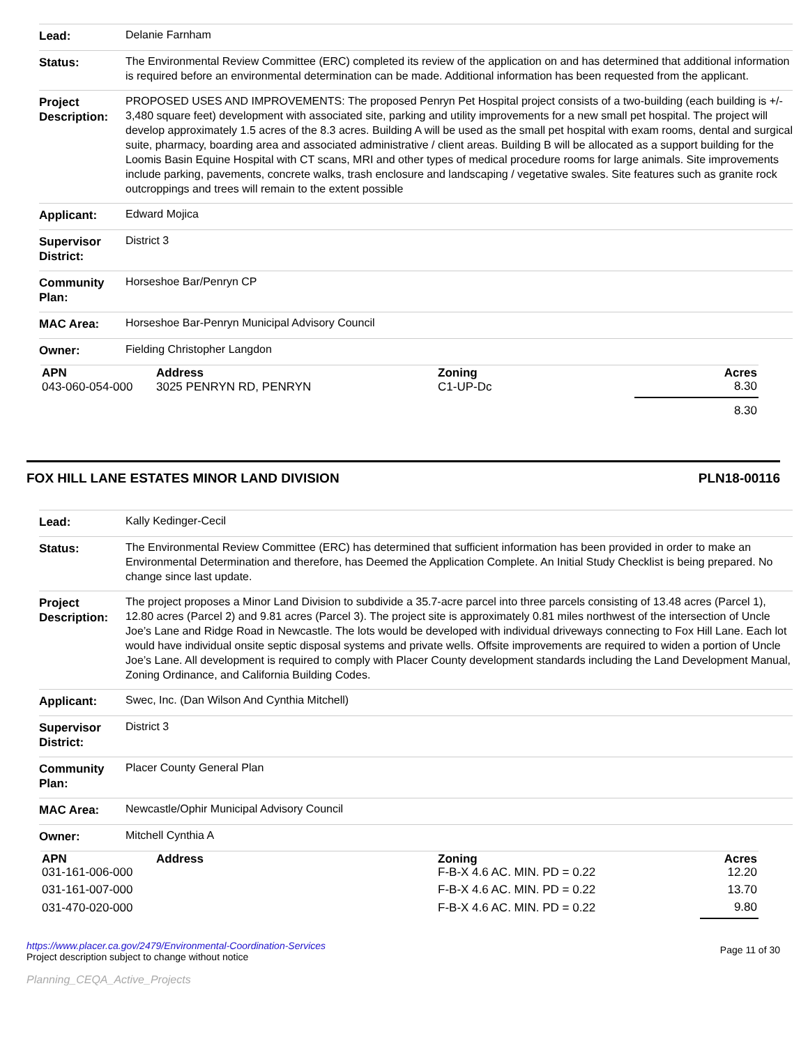| Lead: | Delanie Farnham |
| Status: | The Environmental Review Committee (ERC) completed its review of the application on and has determined that additional information is required before an environmental determination can be made. Additional information has been requested from the applicant. |
| Project Description: | PROPOSED USES AND IMPROVEMENTS: The proposed Penryn Pet Hospital project consists of a two-building (each building is +/- 3,480 square feet) development with associated site, parking and utility improvements for a new small pet hospital. The project will develop approximately 1.5 acres of the 8.3 acres. Building A will be used as the small pet hospital with exam rooms, dental and surgical suite, pharmacy, boarding area and associated administrative / client areas. Building B will be allocated as a support building for the Loomis Basin Equine Hospital with CT scans, MRI and other types of medical procedure rooms for large animals. Site improvements include parking, pavements, concrete walks, trash enclosure and landscaping / vegetative swales. Site features such as granite rock outcroppings and trees will remain to the extent possible |
| Applicant: | Edward Mojica |
| Supervisor District: | District 3 |
| Community Plan: | Horseshoe Bar/Penryn CP |
| MAC Area: | Horseshoe Bar-Penryn Municipal Advisory Council |
| Owner: | Fielding Christopher Langdon |
| APN | Address | Zoning | Acres |
| --- | --- | --- | --- |
| 043-060-054-000 | 3025 PENRYN RD, PENRYN | C1-UP-Dc | 8.30 |
| | | | 8.30 |
FOX HILL LANE ESTATES MINOR LAND DIVISION PLN18-00116
| Lead: | Kally Kedinger-Cecil |
| Status: | The Environmental Review Committee (ERC) has determined that sufficient information has been provided in order to make an Environmental Determination and therefore, has Deemed the Application Complete. An Initial Study Checklist is being prepared. No change since last update. |
| Project Description: | The project proposes a Minor Land Division to subdivide a 35.7-acre parcel into three parcels consisting of 13.48 acres (Parcel 1), 12.80 acres (Parcel 2) and 9.81 acres (Parcel 3). The project site is approximately 0.81 miles northwest of the intersection of Uncle Joe’s Lane and Ridge Road in Newcastle. The lots would be developed with individual driveways connecting to Fox Hill Lane. Each lot would have individual onsite septic disposal systems and private wells. Offsite improvements are required to widen a portion of Uncle Joe’s Lane. All development is required to comply with Placer County development standards including the Land Development Manual, Zoning Ordinance, and California Building Codes. |
| Applicant: | Swec, Inc. (Dan Wilson And Cynthia Mitchell) |
| Supervisor District: | District 3 |
| Community Plan: | Placer County General Plan |
| MAC Area: | Newcastle/Ophir Municipal Advisory Council |
| Owner: | Mitchell Cynthia A |
| APN | Address | Zoning | Acres |
| --- | --- | --- | --- |
| 031-161-006-000 | | F-B-X 4.6 AC. MIN. PD = 0.22 | 12.20 |
| 031-161-007-000 | | F-B-X 4.6 AC. MIN. PD = 0.22 | 13.70 |
| 031-470-020-000 | | F-B-X 4.6 AC. MIN. PD = 0.22 | 9.80 |
https://www.placer.ca.gov/2479/Environmental-Coordination-Services
Project description subject to change without notice
Planning_CEQA_Active_Projects
Page 11 of 30